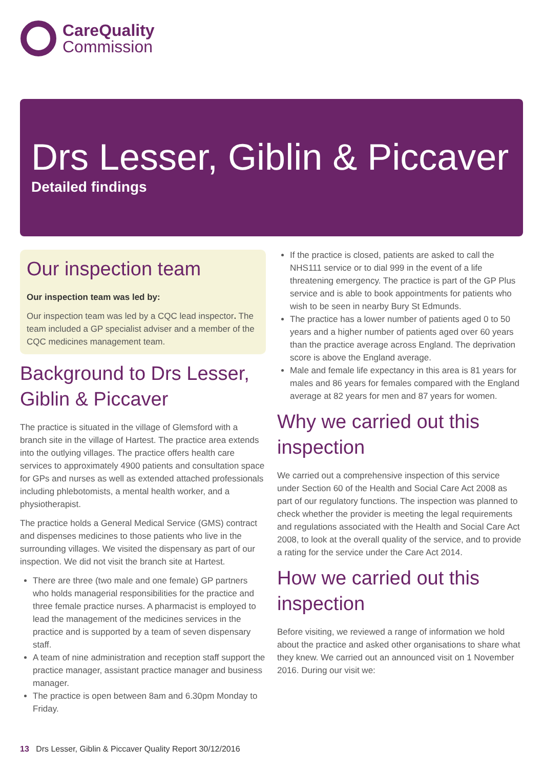CareQuality
Commission
Drs Lesser, Giblin & Piccaver
Detailed findings
Our inspection team
Our inspection team was led by:
Our inspection team was led by a CQC lead inspector. The team included a GP specialist adviser and a member of the CQC medicines management team.
Background to Drs Lesser, Giblin & Piccaver
The practice is situated in the village of Glemsford with a branch site in the village of Hartest. The practice area extends into the outlying villages. The practice offers health care services to approximately 4900 patients and consultation space for GPs and nurses as well as extended attached professionals including phlebotomists, a mental health worker, and a physiotherapist.
The practice holds a General Medical Service (GMS) contract and dispenses medicines to those patients who live in the surrounding villages. We visited the dispensary as part of our inspection. We did not visit the branch site at Hartest.
There are three (two male and one female) GP partners who holds managerial responsibilities for the practice and three female practice nurses. A pharmacist is employed to lead the management of the medicines services in the practice and is supported by a team of seven dispensary staff.
A team of nine administration and reception staff support the practice manager, assistant practice manager and business manager.
The practice is open between 8am and 6.30pm Monday to Friday.
If the practice is closed, patients are asked to call the NHS111 service or to dial 999 in the event of a life threatening emergency. The practice is part of the GP Plus service and is able to book appointments for patients who wish to be seen in nearby Bury St Edmunds.
The practice has a lower number of patients aged 0 to 50 years and a higher number of patients aged over 60 years than the practice average across England. The deprivation score is above the England average.
Male and female life expectancy in this area is 81 years for males and 86 years for females compared with the England average at 82 years for men and 87 years for women.
Why we carried out this inspection
We carried out a comprehensive inspection of this service under Section 60 of the Health and Social Care Act 2008 as part of our regulatory functions. The inspection was planned to check whether the provider is meeting the legal requirements and regulations associated with the Health and Social Care Act 2008, to look at the overall quality of the service, and to provide a rating for the service under the Care Act 2014.
How we carried out this inspection
Before visiting, we reviewed a range of information we hold about the practice and asked other organisations to share what they knew. We carried out an announced visit on 1 November 2016. During our visit we:
13 Drs Lesser, Giblin & Piccaver Quality Report 30/12/2016